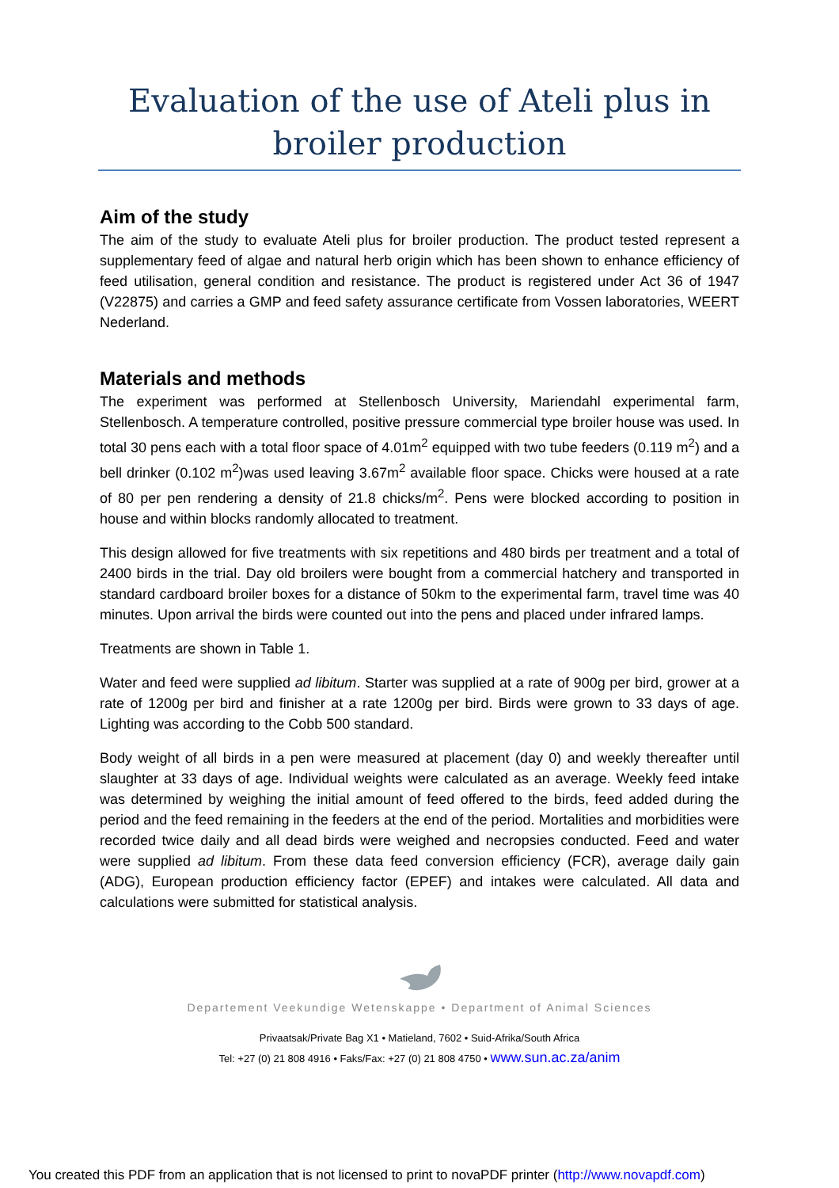Evaluation of the use of Ateli plus in broiler production
Aim of the study
The aim of the study to evaluate Ateli plus for broiler production. The product tested represent a supplementary feed of algae and natural herb origin which has been shown to enhance efficiency of feed utilisation, general condition and resistance. The product is registered under Act 36 of 1947 (V22875) and carries a GMP and feed safety assurance certificate from Vossen laboratories, WEERT Nederland.
Materials and methods
The experiment was performed at Stellenbosch University, Mariendahl experimental farm, Stellenbosch. A temperature controlled, positive pressure commercial type broiler house was used. In total 30 pens each with a total floor space of 4.01m<sup>2</sup> equipped with two tube feeders (0.119 m<sup>2</sup>) and a bell drinker (0.102 m<sup>2</sup>)was used leaving 3.67m<sup>2</sup> available floor space. Chicks were housed at a rate of 80 per pen rendering a density of 21.8 chicks/m<sup>2</sup>. Pens were blocked according to position in house and within blocks randomly allocated to treatment.
This design allowed for five treatments with six repetitions and 480 birds per treatment and a total of 2400 birds in the trial. Day old broilers were bought from a commercial hatchery and transported in standard cardboard broiler boxes for a distance of 50km to the experimental farm, travel time was 40 minutes. Upon arrival the birds were counted out into the pens and placed under infrared lamps.
Treatments are shown in Table 1.
Water and feed were supplied ad libitum. Starter was supplied at a rate of 900g per bird, grower at a rate of 1200g per bird and finisher at a rate 1200g per bird. Birds were grown to 33 days of age. Lighting was according to the Cobb 500 standard.
Body weight of all birds in a pen were measured at placement (day 0) and weekly thereafter until slaughter at 33 days of age. Individual weights were calculated as an average. Weekly feed intake was determined by weighing the initial amount of feed offered to the birds, feed added during the period and the feed remaining in the feeders at the end of the period. Mortalities and morbidities were recorded twice daily and all dead birds were weighed and necropsies conducted. Feed and water were supplied ad libitum. From these data feed conversion efficiency (FCR), average daily gain (ADG), European production efficiency factor (EPEF) and intakes were calculated. All data and calculations were submitted for statistical analysis.
Departement Veekundige Wetenskappe • Department of Animal Sciences
Privaatsak/Private Bag X1 • Matieland, 7602 • Suid-Afrika/South Africa
Tel: +27 (0) 21 808 4916 • Faks/Fax: +27 (0) 21 808 4750 • www.sun.ac.za/anim
You created this PDF from an application that is not licensed to print to novaPDF printer (http://www.novapdf.com)